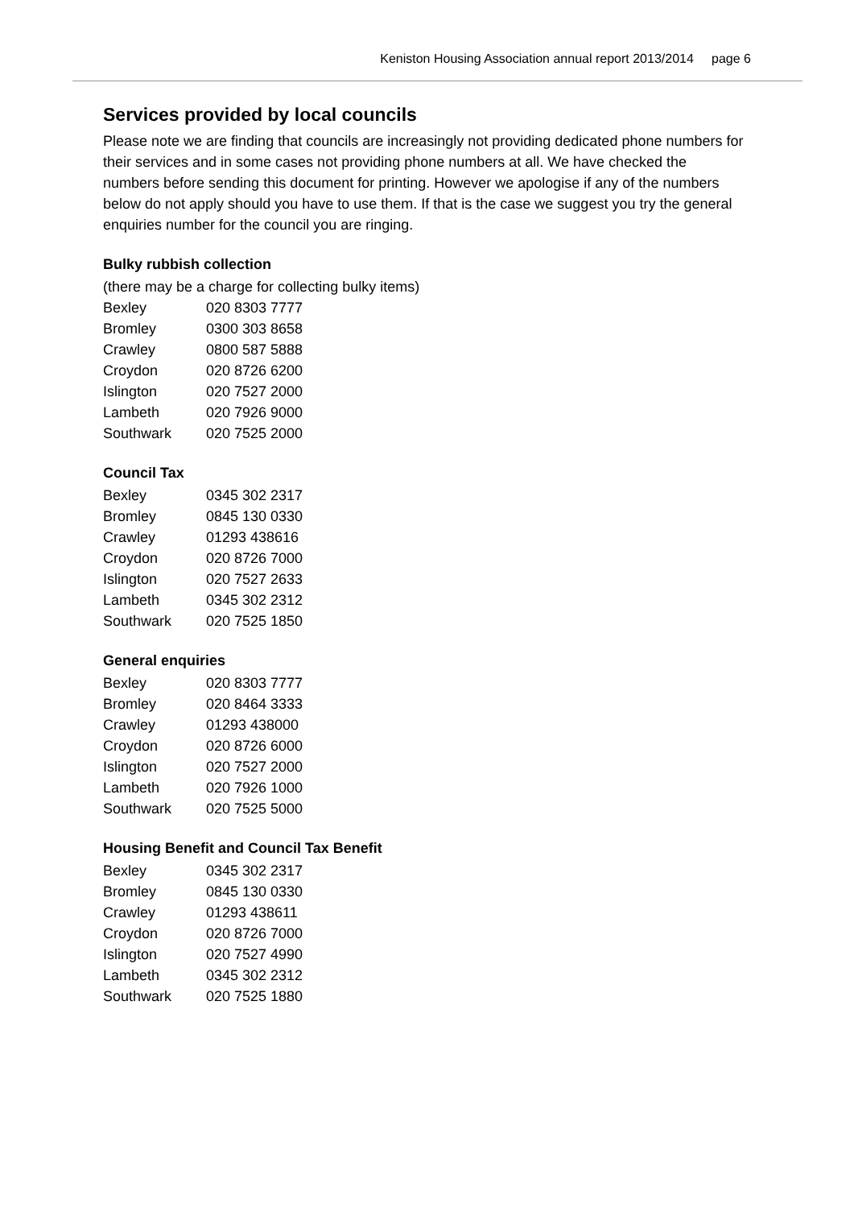Keniston Housing Association annual report 2013/2014 page 6
Services provided by local councils
Please note we are finding that councils are increasingly not providing dedicated phone numbers for their services and in some cases not providing phone numbers at all. We have checked the numbers before sending this document for printing. However we apologise if any of the numbers below do not apply should you have to use them. If that is the case we suggest you try the general enquiries number for the council you are ringing.
Bulky rubbish collection
(there may be a charge for collecting bulky items)
| Bexley | 020 8303 7777 |
| Bromley | 0300 303 8658 |
| Crawley | 0800 587 5888 |
| Croydon | 020 8726 6200 |
| Islington | 020 7527 2000 |
| Lambeth | 020 7926 9000 |
| Southwark | 020 7525 2000 |
Council Tax
| Bexley | 0345 302 2317 |
| Bromley | 0845 130 0330 |
| Crawley | 01293 438616 |
| Croydon | 020 8726 7000 |
| Islington | 020 7527 2633 |
| Lambeth | 0345 302 2312 |
| Southwark | 020 7525 1850 |
General enquiries
| Bexley | 020 8303 7777 |
| Bromley | 020 8464 3333 |
| Crawley | 01293 438000 |
| Croydon | 020 8726 6000 |
| Islington | 020 7527 2000 |
| Lambeth | 020 7926 1000 |
| Southwark | 020 7525 5000 |
Housing Benefit and Council Tax Benefit
| Bexley | 0345 302 2317 |
| Bromley | 0845 130 0330 |
| Crawley | 01293 438611 |
| Croydon | 020 8726 7000 |
| Islington | 020 7527 4990 |
| Lambeth | 0345 302 2312 |
| Southwark | 020 7525 1880 |